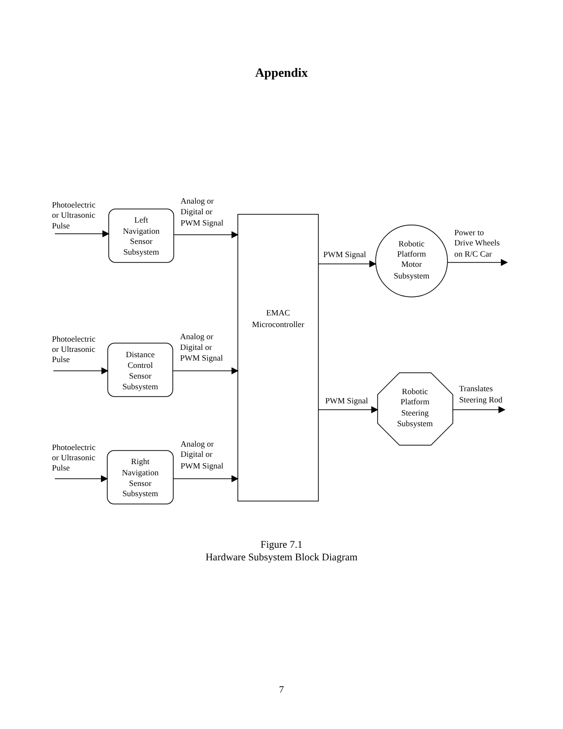Appendix
Photoelectric
or Ultrasonic
Pulse
Photoelectric
or Ultrasonic
Pulse
Photoelectric
or Ultrasonic
Pulse
Left
Navigation
Sensor
Subsystem
Distance
Control
Sensor
Subsystem
Right
Navigation
Sensor
Subsystem
EMAC
Microcontroller
Robotic
Platform
Motor
Subsystem
Robotic
Platform
Steering
Subsystem
Analog or
Digital or
PWM Signal
Analog or
Digital or
PWM Signal
Analog or
Digital or
PWM Signal
PWM Signal
PWM Signal
Power to
Drive Wheels
on R/C Car
Translates
Steering Rod
Figure 7.1
Hardware Subsystem Block Diagram
7